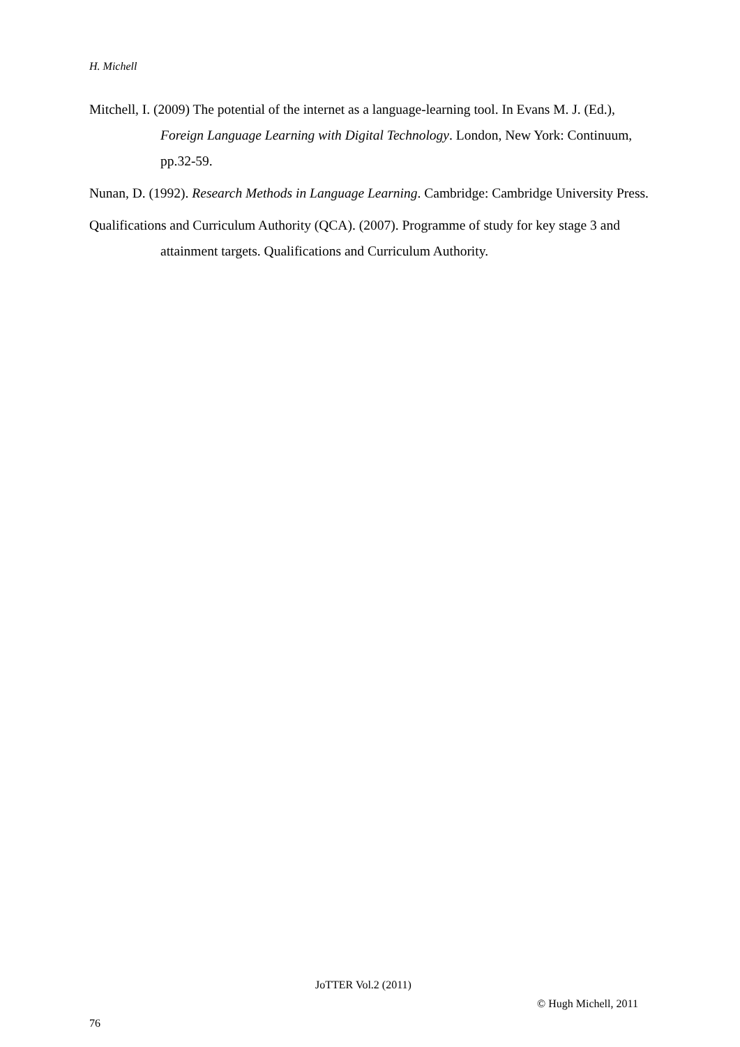H. Michell
Mitchell, I. (2009) The potential of the internet as a language-learning tool. In Evans M. J. (Ed.), Foreign Language Learning with Digital Technology. London, New York: Continuum, pp.32-59.
Nunan, D. (1992). Research Methods in Language Learning. Cambridge: Cambridge University Press.
Qualifications and Curriculum Authority (QCA). (2007). Programme of study for key stage 3 and attainment targets. Qualifications and Curriculum Authority.
JoTTER Vol.2 (2011)
© Hugh Michell, 2011
76